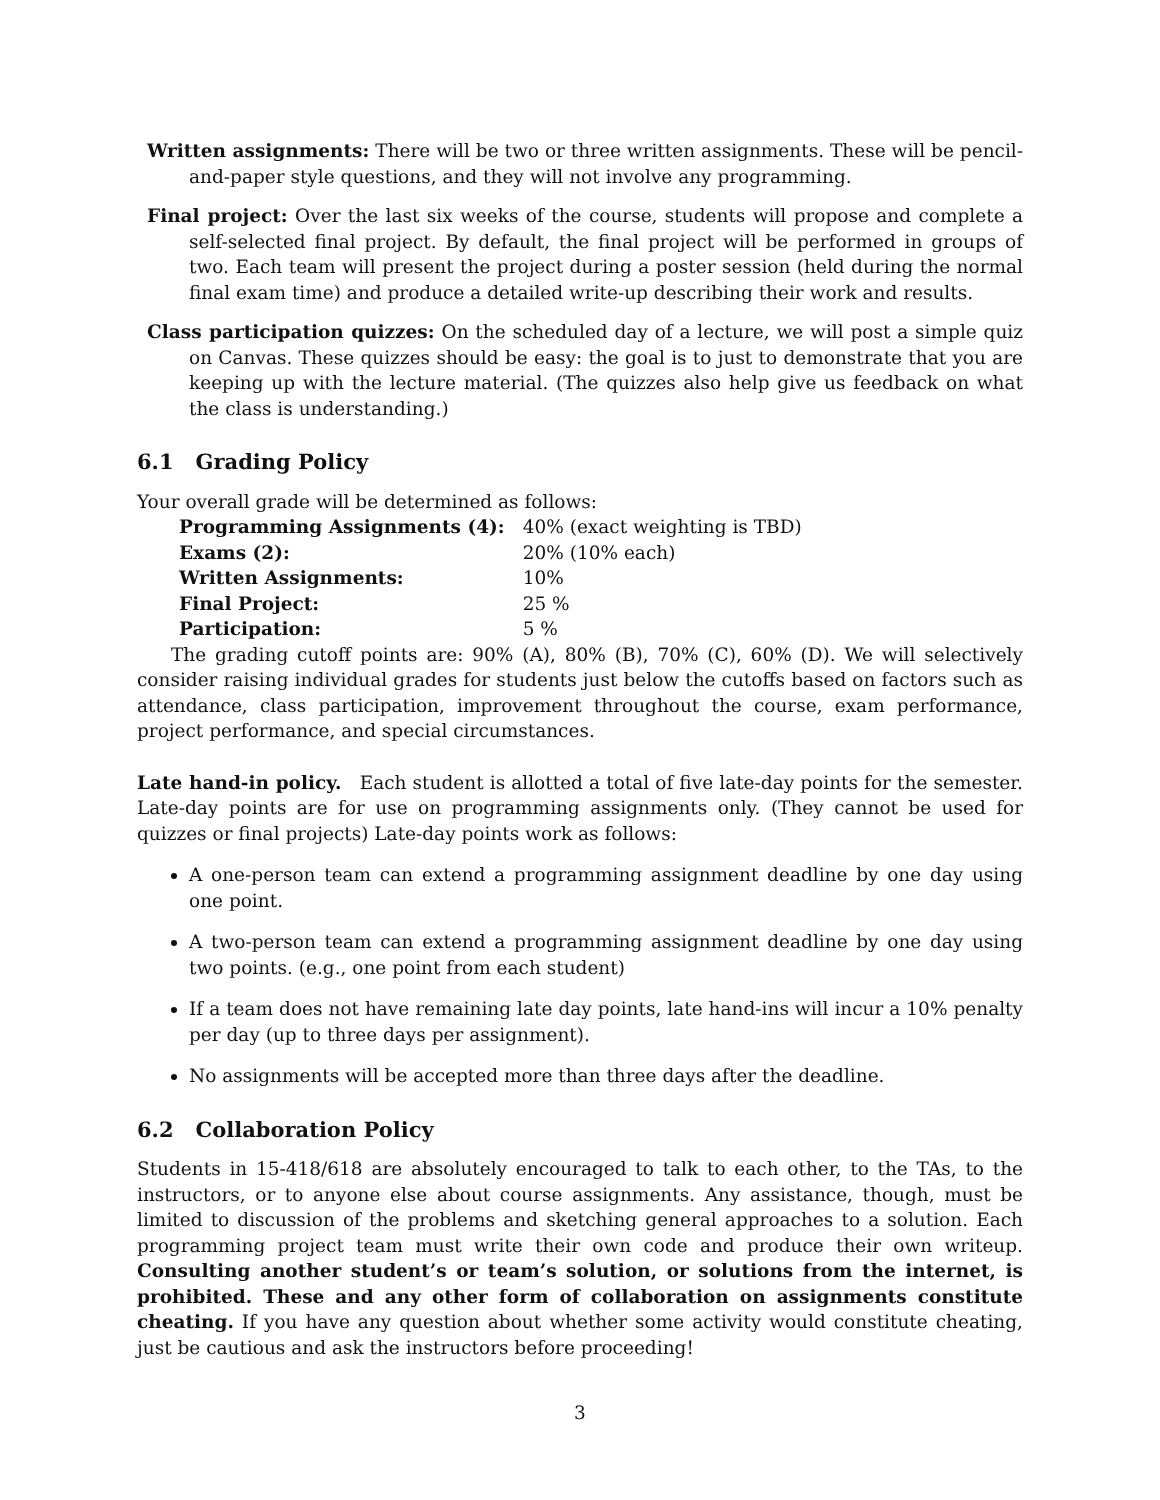Written assignments: There will be two or three written assignments. These will be pencil-and-paper style questions, and they will not involve any programming.
Final project: Over the last six weeks of the course, students will propose and complete a self-selected final project. By default, the final project will be performed in groups of two. Each team will present the project during a poster session (held during the normal final exam time) and produce a detailed write-up describing their work and results.
Class participation quizzes: On the scheduled day of a lecture, we will post a simple quiz on Canvas. These quizzes should be easy: the goal is to just to demonstrate that you are keeping up with the lecture material. (The quizzes also help give us feedback on what the class is understanding.)
6.1 Grading Policy
Your overall grade will be determined as follows:
| Programming Assignments (4): | 40% (exact weighting is TBD) |
| Exams (2): | 20% (10% each) |
| Written Assignments: | 10% |
| Final Project: | 25 % |
| Participation: | 5 % |
The grading cutoff points are: 90% (A), 80% (B), 70% (C), 60% (D). We will selectively consider raising individual grades for students just below the cutoffs based on factors such as attendance, class participation, improvement throughout the course, exam performance, project performance, and special circumstances.
Late hand-in policy. Each student is allotted a total of five late-day points for the semester. Late-day points are for use on programming assignments only. (They cannot be used for quizzes or final projects) Late-day points work as follows:
A one-person team can extend a programming assignment deadline by one day using one point.
A two-person team can extend a programming assignment deadline by one day using two points. (e.g., one point from each student)
If a team does not have remaining late day points, late hand-ins will incur a 10% penalty per day (up to three days per assignment).
No assignments will be accepted more than three days after the deadline.
6.2 Collaboration Policy
Students in 15-418/618 are absolutely encouraged to talk to each other, to the TAs, to the instructors, or to anyone else about course assignments. Any assistance, though, must be limited to discussion of the problems and sketching general approaches to a solution. Each programming project team must write their own code and produce their own writeup. Consulting another student’s or team’s solution, or solutions from the internet, is prohibited. These and any other form of collaboration on assignments constitute cheating. If you have any question about whether some activity would constitute cheating, just be cautious and ask the instructors before proceeding!
3